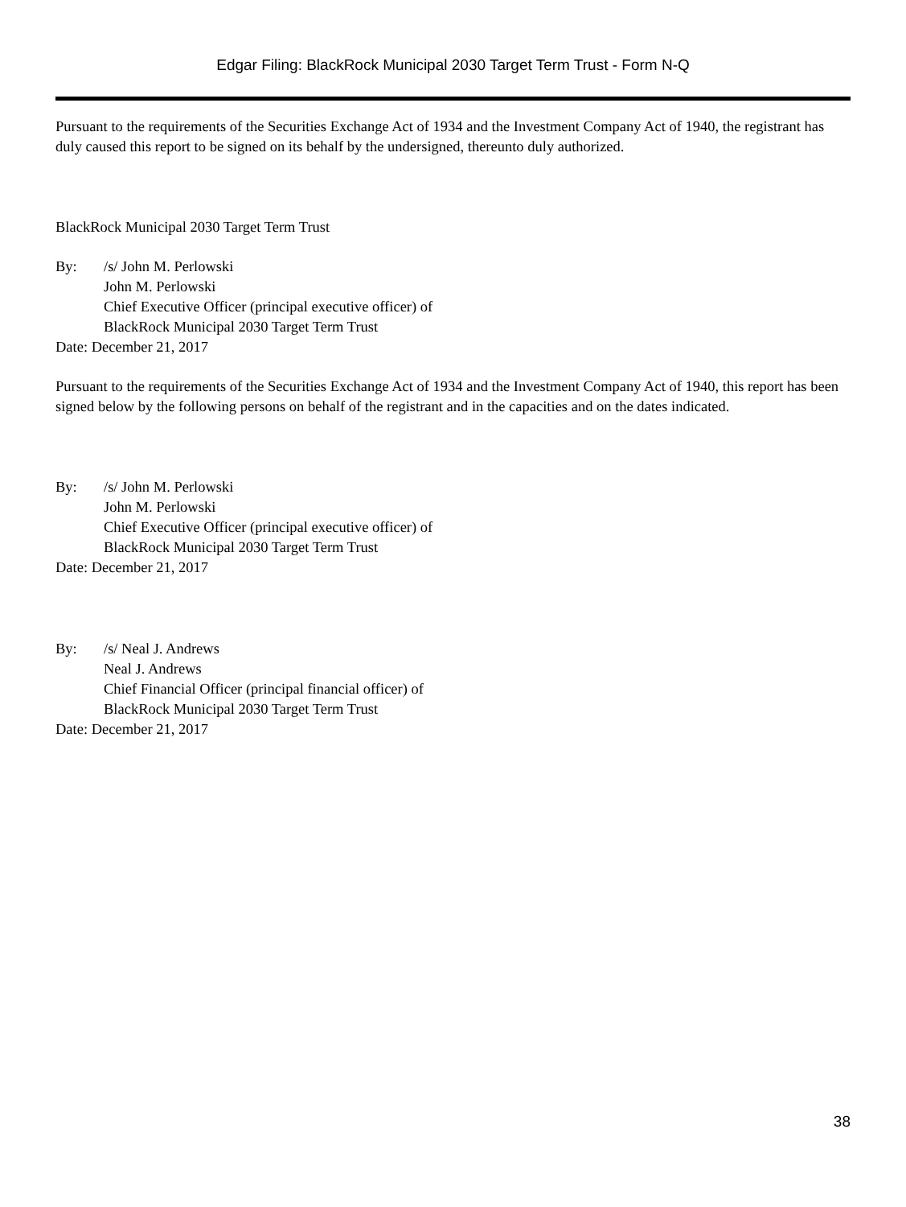Edgar Filing: BlackRock Municipal 2030 Target Term Trust - Form N-Q
Pursuant to the requirements of the Securities Exchange Act of 1934 and the Investment Company Act of 1940, the registrant has duly caused this report to be signed on its behalf by the undersigned, thereunto duly authorized.
BlackRock Municipal 2030 Target Term Trust
By: /s/ John M. Perlowski
John M. Perlowski
Chief Executive Officer (principal executive officer) of
BlackRock Municipal 2030 Target Term Trust
Date: December 21, 2017
Pursuant to the requirements of the Securities Exchange Act of 1934 and the Investment Company Act of 1940, this report has been signed below by the following persons on behalf of the registrant and in the capacities and on the dates indicated.
By: /s/ John M. Perlowski
John M. Perlowski
Chief Executive Officer (principal executive officer) of
BlackRock Municipal 2030 Target Term Trust
Date: December 21, 2017
By: /s/ Neal J. Andrews
Neal J. Andrews
Chief Financial Officer (principal financial officer) of
BlackRock Municipal 2030 Target Term Trust
Date: December 21, 2017
38